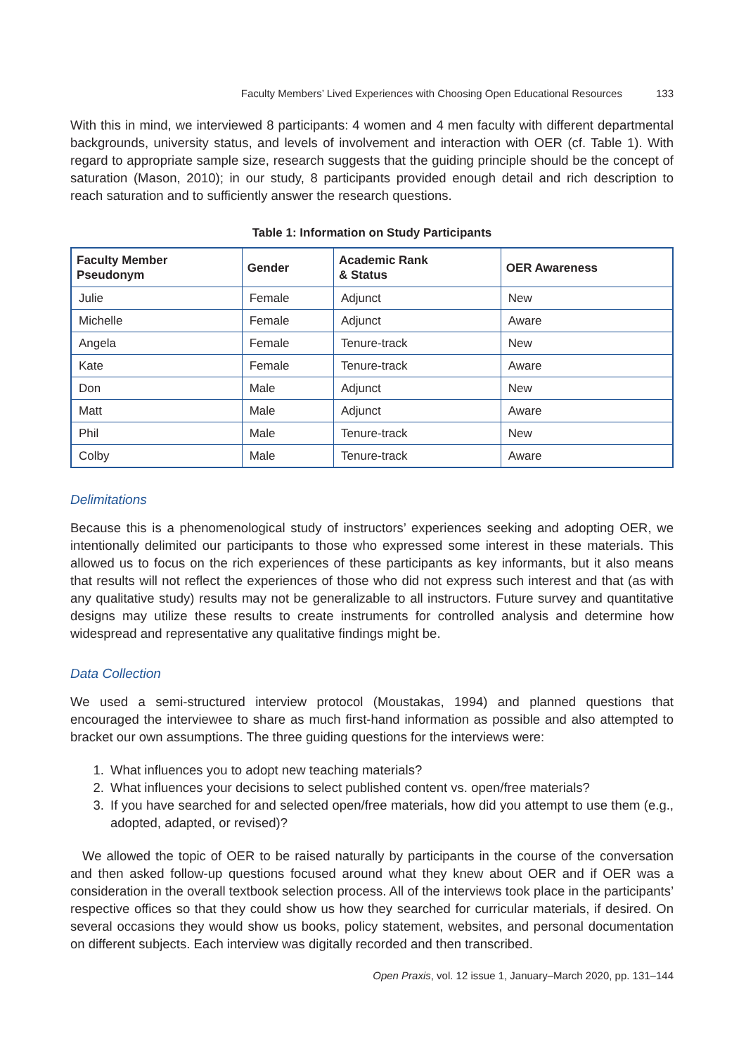Faculty Members’ Lived Experiences with Choosing Open Educational Resources 133
With this in mind, we interviewed 8 participants: 4 women and 4 men faculty with different departmental backgrounds, university status, and levels of involvement and interaction with OER (cf. Table 1). With regard to appropriate sample size, research suggests that the guiding principle should be the concept of saturation (Mason, 2010); in our study, 8 participants provided enough detail and rich description to reach saturation and to sufficiently answer the research questions.
Table 1: Information on Study Participants
| Faculty Member Pseudonym | Gender | Academic Rank & Status | OER Awareness |
| --- | --- | --- | --- |
| Julie | Female | Adjunct | New |
| Michelle | Female | Adjunct | Aware |
| Angela | Female | Tenure-track | New |
| Kate | Female | Tenure-track | Aware |
| Don | Male | Adjunct | New |
| Matt | Male | Adjunct | Aware |
| Phil | Male | Tenure-track | New |
| Colby | Male | Tenure-track | Aware |
Delimitations
Because this is a phenomenological study of instructors’ experiences seeking and adopting OER, we intentionally delimited our participants to those who expressed some interest in these materials. This allowed us to focus on the rich experiences of these participants as key informants, but it also means that results will not reflect the experiences of those who did not express such interest and that (as with any qualitative study) results may not be generalizable to all instructors. Future survey and quantitative designs may utilize these results to create instruments for controlled analysis and determine how widespread and representative any qualitative findings might be.
Data Collection
We used a semi-structured interview protocol (Moustakas, 1994) and planned questions that encouraged the interviewee to share as much first-hand information as possible and also attempted to bracket our own assumptions. The three guiding questions for the interviews were:
1. What influences you to adopt new teaching materials?
2. What influences your decisions to select published content vs. open/free materials?
3. If you have searched for and selected open/free materials, how did you attempt to use them (e.g., adopted, adapted, or revised)?
We allowed the topic of OER to be raised naturally by participants in the course of the conversation and then asked follow-up questions focused around what they knew about OER and if OER was a consideration in the overall textbook selection process. All of the interviews took place in the participants’ respective offices so that they could show us how they searched for curricular materials, if desired. On several occasions they would show us books, policy statement, websites, and personal documentation on different subjects. Each interview was digitally recorded and then transcribed.
Open Praxis, vol. 12 issue 1, January–March 2020, pp. 131–144